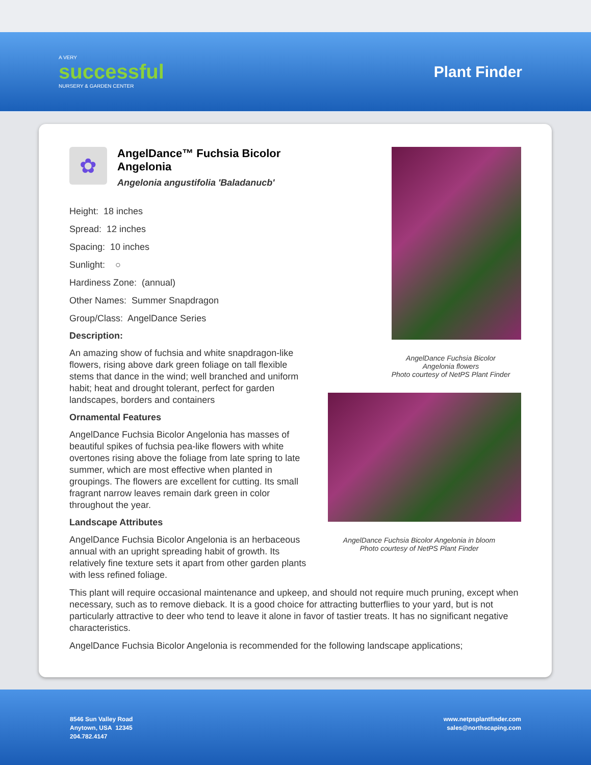A VERY
successful
NURSERY & GARDEN CENTER
Plant Finder
✿
AngelDance™ Fuchsia Bicolor Angelonia
Angelonia angustifolia 'Baladanucb'
Height: 18 inches
Spread: 12 inches
Spacing: 10 inches
Sunlight: ○
Hardiness Zone: (annual)
Other Names: Summer Snapdragon
Group/Class: AngelDance Series
Description:
An amazing show of fuchsia and white snapdragon-like flowers, rising above dark green foliage on tall flexible stems that dance in the wind; well branched and uniform habit; heat and drought tolerant, perfect for garden landscapes, borders and containers
Ornamental Features
AngelDance Fuchsia Bicolor Angelonia has masses of beautiful spikes of fuchsia pea-like flowers with white overtones rising above the foliage from late spring to late summer, which are most effective when planted in groupings. The flowers are excellent for cutting. Its small fragrant narrow leaves remain dark green in color throughout the year.
Landscape Attributes
AngelDance Fuchsia Bicolor Angelonia is an herbaceous annual with an upright spreading habit of growth. Its relatively fine texture sets it apart from other garden plants with less refined foliage.
AngelDance Fuchsia Bicolor
Angelonia flowers
Photo courtesy of NetPS Plant Finder
AngelDance Fuchsia Bicolor Angelonia in bloom
Photo courtesy of NetPS Plant Finder
This plant will require occasional maintenance and upkeep, and should not require much pruning, except when necessary, such as to remove dieback. It is a good choice for attracting butterflies to your yard, but is not particularly attractive to deer who tend to leave it alone in favor of tastier treats. It has no significant negative characteristics.
AngelDance Fuchsia Bicolor Angelonia is recommended for the following landscape applications;
8546 Sun Valley Road
Anytown, USA 12345
204.782.4147
www.netpsplantfinder.com
sales@northscaping.com